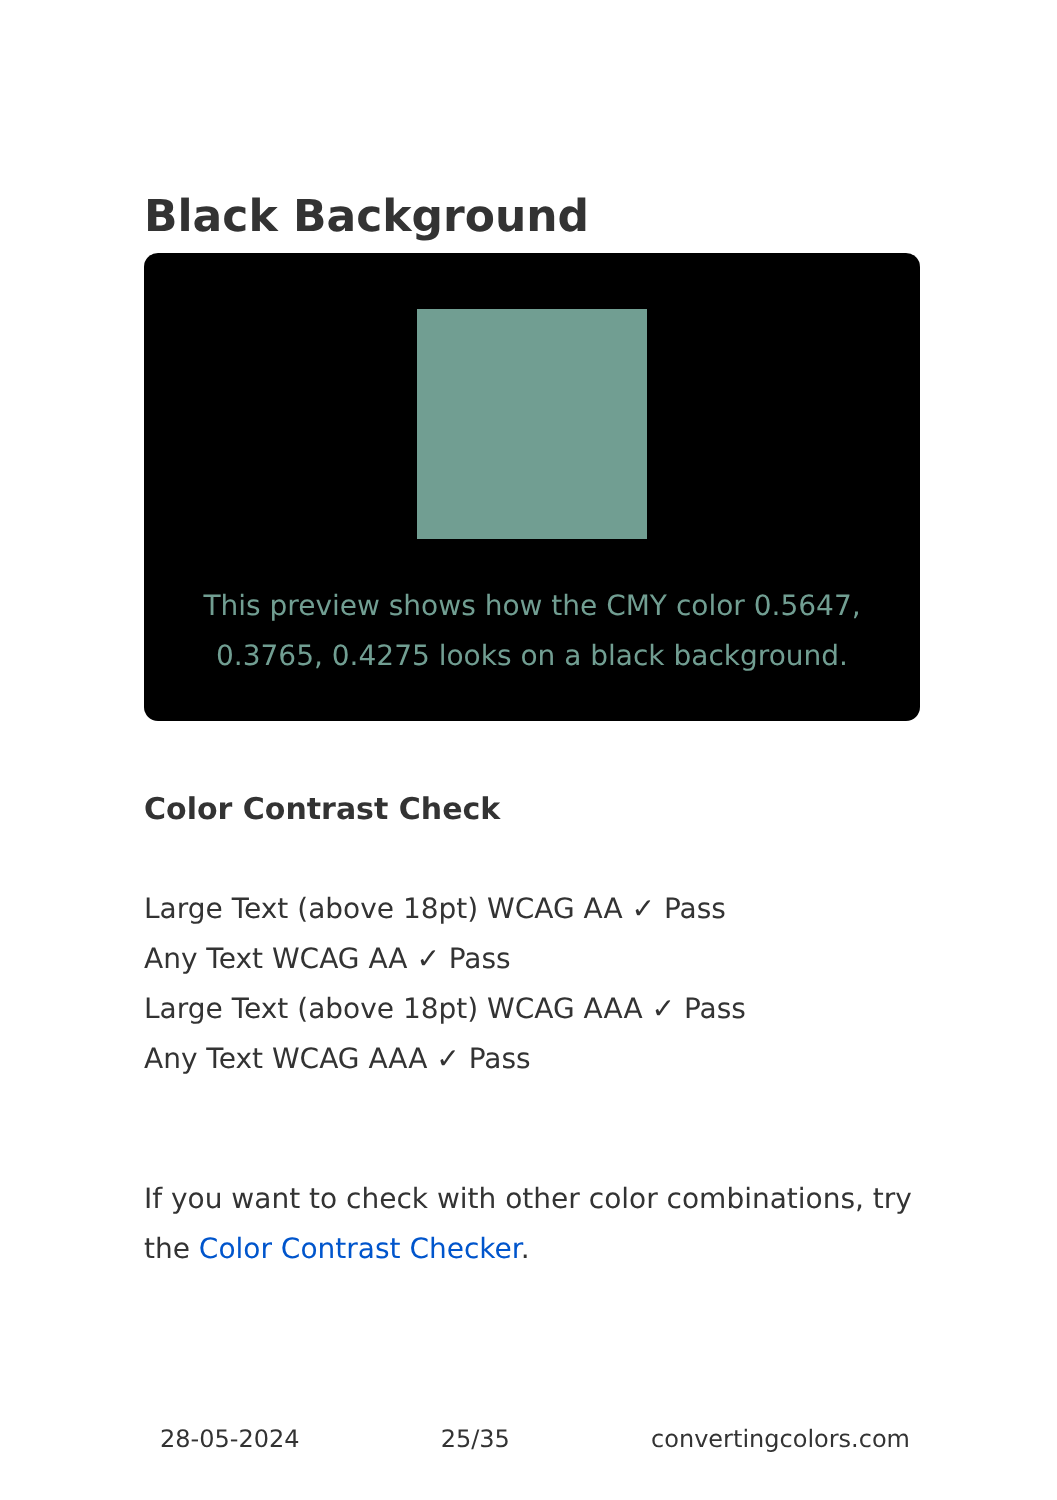Black Background
This preview shows how the CMY color 0.5647, 0.3765, 0.4275 looks on a black background.
Color Contrast Check
Large Text (above 18pt) WCAG AA ✓ Pass
Any Text WCAG AA ✓ Pass
Large Text (above 18pt) WCAG AAA ✓ Pass
Any Text WCAG AAA ✓ Pass
If you want to check with other color combinations, try the Color Contrast Checker.
28-05-2024 25/35 convertingcolors.com